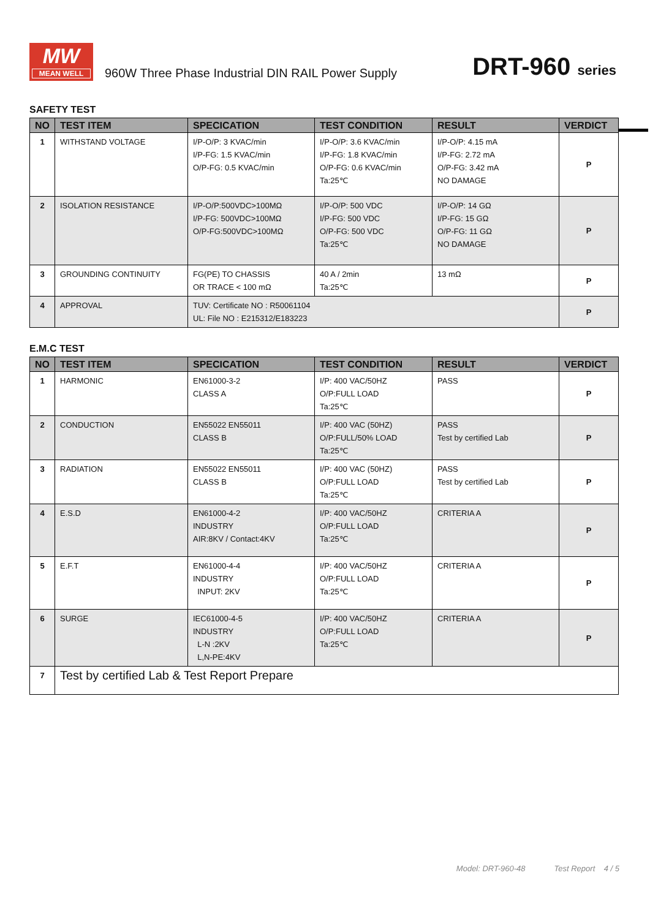MW
MEAN WELL
960W Three Phase Industrial DIN RAIL Power Supply
DRT-960 series
SAFETY TEST
| NO | TEST ITEM | SPECICATION | TEST CONDITION | RESULT | VERDICT |
| --- | --- | --- | --- | --- | --- |
| 1 | WITHSTAND VOLTAGE | I/P-O/P: 3 KVAC/min I/P-FG: 1.5 KVAC/min O/P-FG: 0.5 KVAC/min | I/P-O/P: 3.6 KVAC/min I/P-FG: 1.8 KVAC/min O/P-FG: 0.6 KVAC/min Ta:25℃ | I/P-O/P: 4.15 mA I/P-FG: 2.72 mA O/P-FG: 3.42 mA NO DAMAGE | P |
| 2 | ISOLATION RESISTANCE | I/P-O/P:500VDC>100MΩ I/P-FG: 500VDC>100MΩ O/P-FG:500VDC>100MΩ | I/P-O/P: 500 VDC I/P-FG: 500 VDC O/P-FG: 500 VDC Ta:25℃ | I/P-O/P: 14 GΩ I/P-FG: 15 GΩ O/P-FG: 11 GΩ NO DAMAGE | P |
| 3 | GROUNDING CONTINUITY | FG(PE) TO CHASSIS OR TRACE < 100 mΩ | 40 A / 2min Ta:25℃ | 13 mΩ | P |
| 4 | APPROVAL | TUV: Certificate NO : R50061104 UL: File NO : E215312/E183223 | | | P |
E.M.C TEST
| NO | TEST ITEM | SPECICATION | TEST CONDITION | RESULT | VERDICT |
| --- | --- | --- | --- | --- | --- |
| 1 | HARMONIC | EN61000-3-2 CLASS A | I/P: 400 VAC/50HZ O/P:FULL LOAD Ta:25℃ | PASS | P |
| 2 | CONDUCTION | EN55022 EN55011 CLASS B | I/P: 400 VAC (50HZ) O/P:FULL/50% LOAD Ta:25℃ | PASS Test by certified Lab | P |
| 3 | RADIATION | EN55022 EN55011 CLASS B | I/P: 400 VAC (50HZ) O/P:FULL LOAD Ta:25℃ | PASS Test by certified Lab | P |
| 4 | E.S.D | EN61000-4-2 INDUSTRY AIR:8KV / Contact:4KV | I/P: 400 VAC/50HZ O/P:FULL LOAD Ta:25℃ | CRITERIA A | P |
| 5 | E.F.T | EN61000-4-4 INDUSTRY INPUT: 2KV | I/P: 400 VAC/50HZ O/P:FULL LOAD Ta:25℃ | CRITERIA A | P |
| 6 | SURGE | IEC61000-4-5 INDUSTRY L-N :2KV L,N-PE:4KV | I/P: 400 VAC/50HZ O/P:FULL LOAD Ta:25℃ | CRITERIA A | P |
| 7 | Test by certified Lab & Test Report Prepare | | | | |
Model: DRT-960-48 Test Report 4 / 5